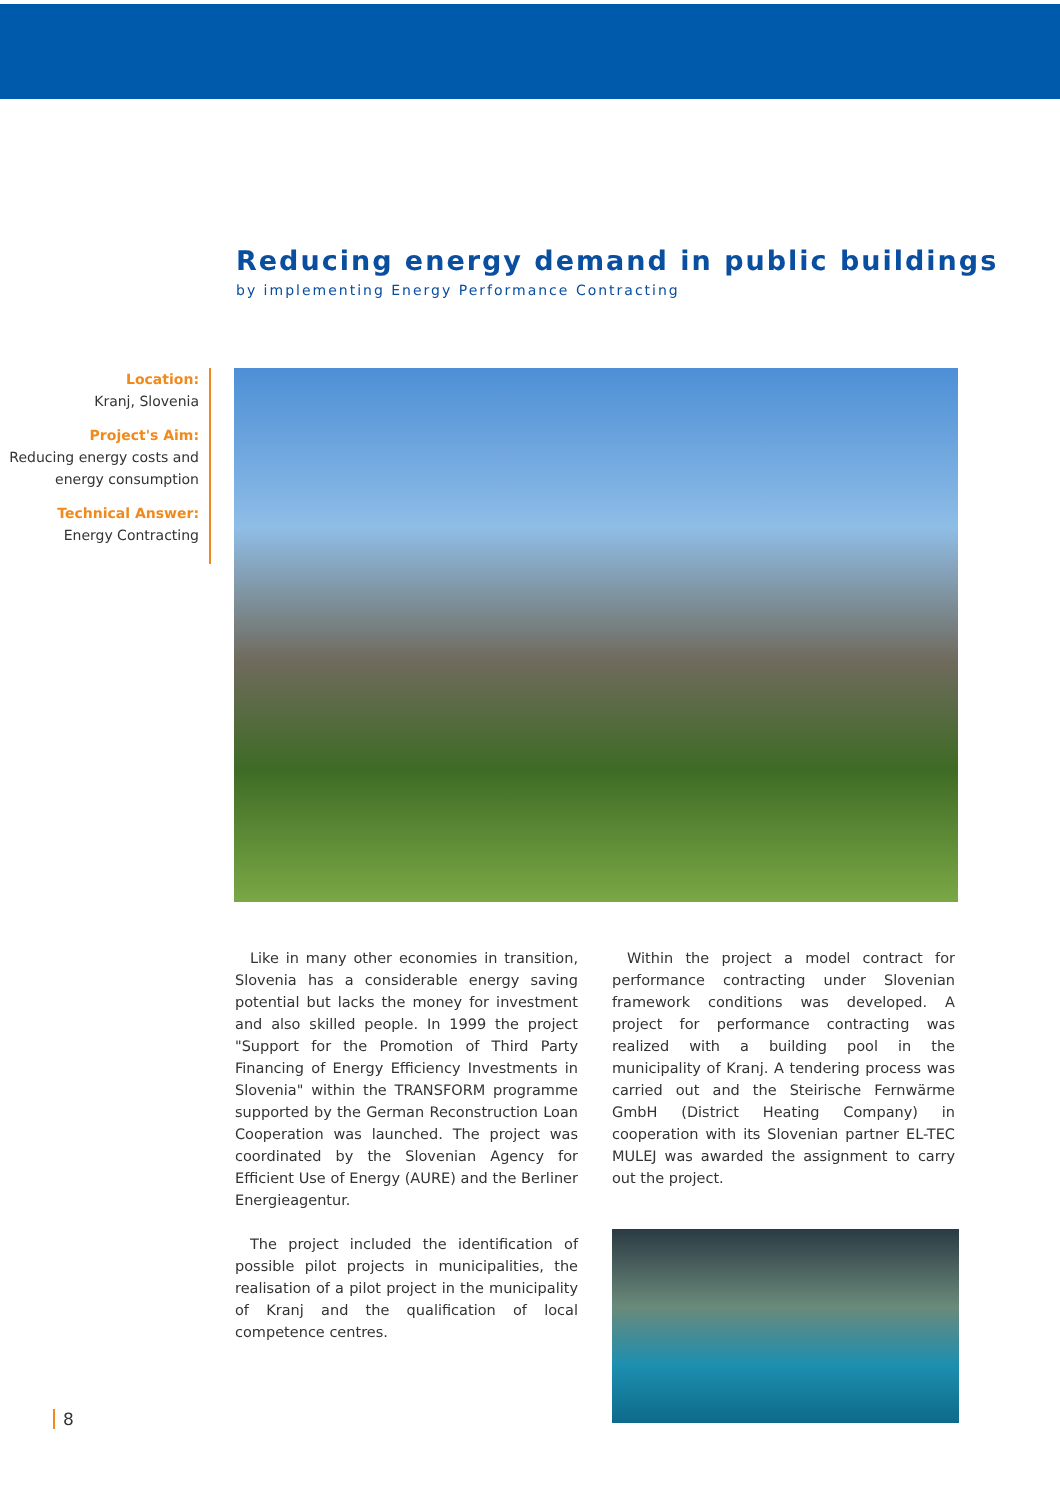Reducing energy demand in public buildings
by implementing Energy Performance Contracting
Location:
Kranj, Slovenia
Project's Aim:
Reducing energy costs and energy consumption
Technical Answer:
Energy Contracting
Like in many other economies in transition, Slovenia has a considerable energy saving potential but lacks the money for investment and also skilled people. In 1999 the project "Support for the Promotion of Third Party Financing of Energy Efficiency Investments in Slovenia" within the TRANSFORM programme supported by the German Reconstruction Loan Cooperation was launched. The project was coordinated by the Slovenian Agency for Efficient Use of Energy (AURE) and the Berliner Energieagentur.
The project included the identification of possible pilot projects in municipalities, the realisation of a pilot project in the municipality of Kranj and the qualification of local competence centres.
Within the project a model contract for performance contracting under Slovenian framework conditions was developed. A project for performance contracting was realized with a building pool in the municipality of Kranj. A tendering process was carried out and the Steirische Fernwärme GmbH (District Heating Company) in cooperation with its Slovenian partner EL-TEC MULEJ was awarded the assignment to carry out the project.
8